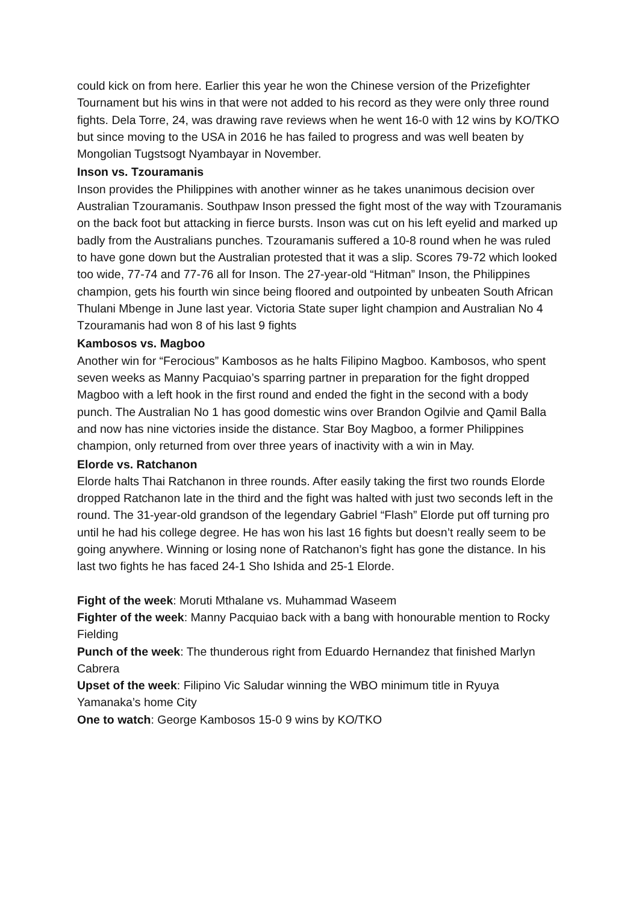could kick on from here. Earlier this year he won the Chinese version of the Prizefighter Tournament but his wins in that were not added to his record as they were only three round fights. Dela Torre, 24, was drawing rave reviews when he went 16-0 with 12 wins by KO/TKO but since moving to the USA in 2016 he has failed to progress and was well beaten by Mongolian Tugstsogt Nyambayar in November.
Inson vs. Tzouramanis
Inson provides the Philippines with another winner as he takes unanimous decision over Australian Tzouramanis. Southpaw Inson pressed the fight most of the way with Tzouramanis on the back foot but attacking in fierce bursts. Inson was cut on his left eyelid and marked up badly from the Australians punches. Tzouramanis suffered a 10-8 round when he was ruled to have gone down but the Australian protested that it was a slip. Scores 79-72 which looked too wide, 77-74 and 77-76 all for Inson. The 27-year-old “Hitman” Inson, the Philippines champion, gets his fourth win since being floored and outpointed by unbeaten South African Thulani Mbenge in June last year. Victoria State super light champion and Australian No 4 Tzouramanis had won 8 of his last 9 fights
Kambosos vs. Magboo
Another win for “Ferocious” Kambosos as he halts Filipino Magboo. Kambosos, who spent seven weeks as Manny Pacquiao’s sparring partner in preparation for the fight dropped Magboo with a left hook in the first round and ended the fight in the second with a body punch. The Australian No 1 has good domestic wins over Brandon Ogilvie and Qamil Balla and now has nine victories inside the distance. Star Boy Magboo, a former Philippines champion, only returned from over three years of inactivity with a win in May.
Elorde vs. Ratchanon
Elorde halts Thai Ratchanon in three rounds. After easily taking the first two rounds Elorde dropped Ratchanon late in the third and the fight was halted with just two seconds left in the round. The 31-year-old grandson of the legendary Gabriel “Flash” Elorde put off turning pro until he had his college degree. He has won his last 16 fights but doesn’t really seem to be going anywhere. Winning or losing none of Ratchanon’s fight has gone the distance. In his last two fights he has faced 24-1 Sho Ishida and 25-1 Elorde.
Fight of the week: Moruti Mthalane vs. Muhammad Waseem
Fighter of the week: Manny Pacquiao back with a bang with honourable mention to Rocky Fielding
Punch of the week: The thunderous right from Eduardo Hernandez that finished Marlyn Cabrera
Upset of the week: Filipino Vic Saludar winning the WBO minimum title in Ryuya Yamanaka’s home City
One to watch: George Kambosos 15-0 9 wins by KO/TKO